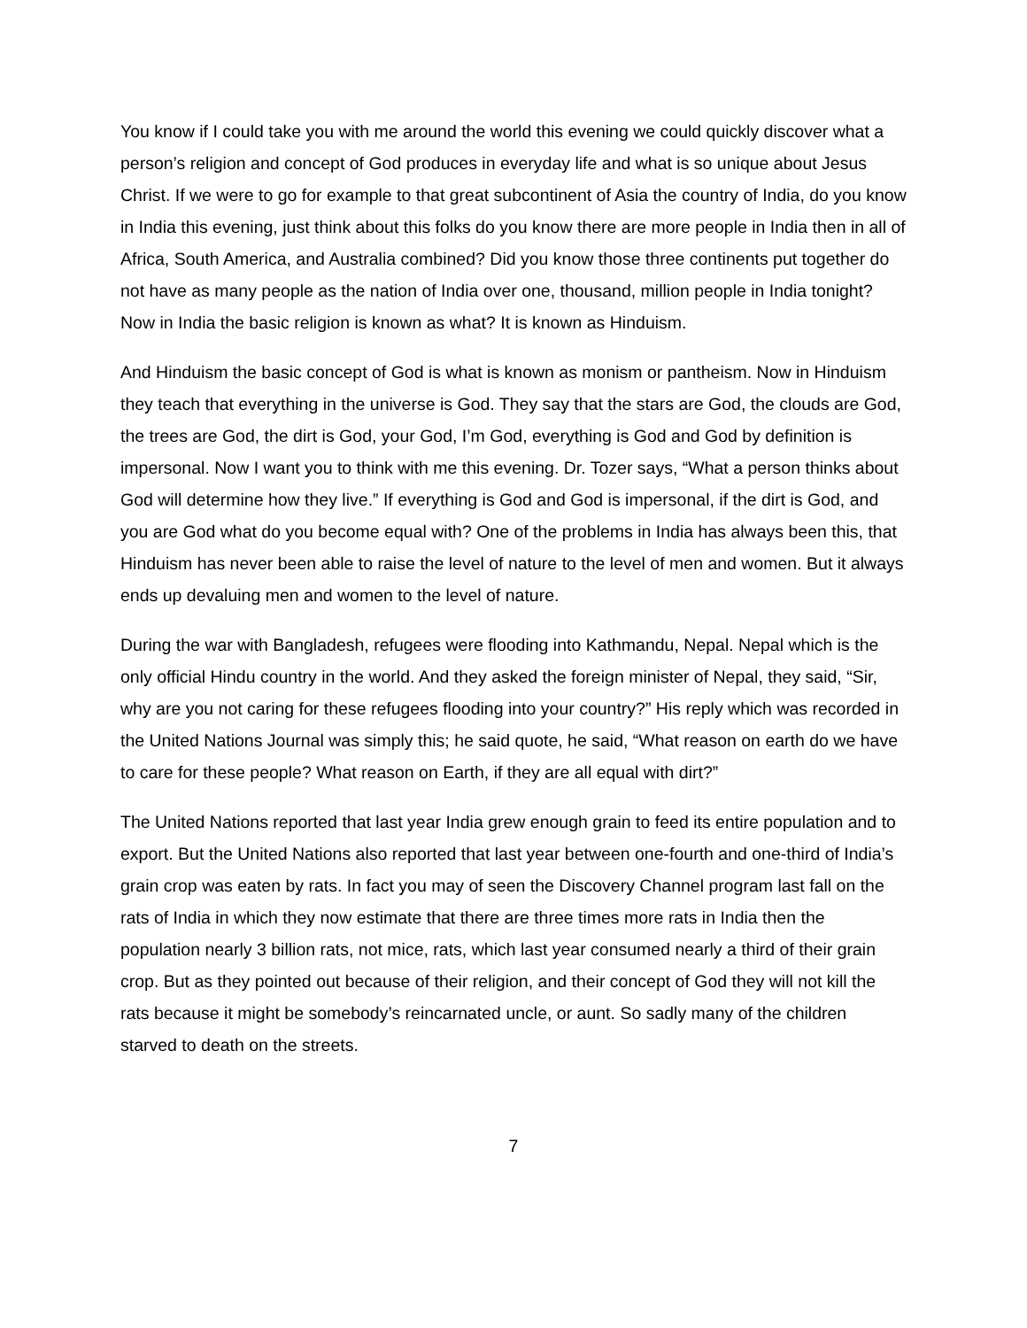You know if I could take you with me around the world this evening we could quickly discover what a person’s religion and concept of God produces in everyday life and what is so unique about Jesus Christ. If we were to go for example to that great subcontinent of Asia the country of India, do you know in India this evening, just think about this folks do you know there are more people in India then in all of Africa, South America, and Australia combined? Did you know those three continents put together do not have as many people as the nation of India over one, thousand, million people in India tonight? Now in India the basic religion is known as what? It is known as Hinduism.
And Hinduism the basic concept of God is what is known as monism or pantheism. Now in Hinduism they teach that everything in the universe is God. They say that the stars are God, the clouds are God, the trees are God, the dirt is God, your God, I’m God, everything is God and God by definition is impersonal. Now I want you to think with me this evening. Dr. Tozer says, “What a person thinks about God will determine how they live.” If everything is God and God is impersonal, if the dirt is God, and you are God what do you become equal with? One of the problems in India has always been this, that Hinduism has never been able to raise the level of nature to the level of men and women. But it always ends up devaluing men and women to the level of nature.
During the war with Bangladesh, refugees were flooding into Kathmandu, Nepal. Nepal which is the only official Hindu country in the world. And they asked the foreign minister of Nepal, they said, “Sir, why are you not caring for these refugees flooding into your country?” His reply which was recorded in the United Nations Journal was simply this; he said quote, he said, “What reason on earth do we have to care for these people? What reason on Earth, if they are all equal with dirt?”
The United Nations reported that last year India grew enough grain to feed its entire population and to export. But the United Nations also reported that last year between one-fourth and one-third of India’s grain crop was eaten by rats. In fact you may of seen the Discovery Channel program last fall on the rats of India in which they now estimate that there are three times more rats in India then the population nearly 3 billion rats, not mice, rats, which last year consumed nearly a third of their grain crop. But as they pointed out because of their religion, and their concept of God they will not kill the rats because it might be somebody’s reincarnated uncle, or aunt. So sadly many of the children starved to death on the streets.
7